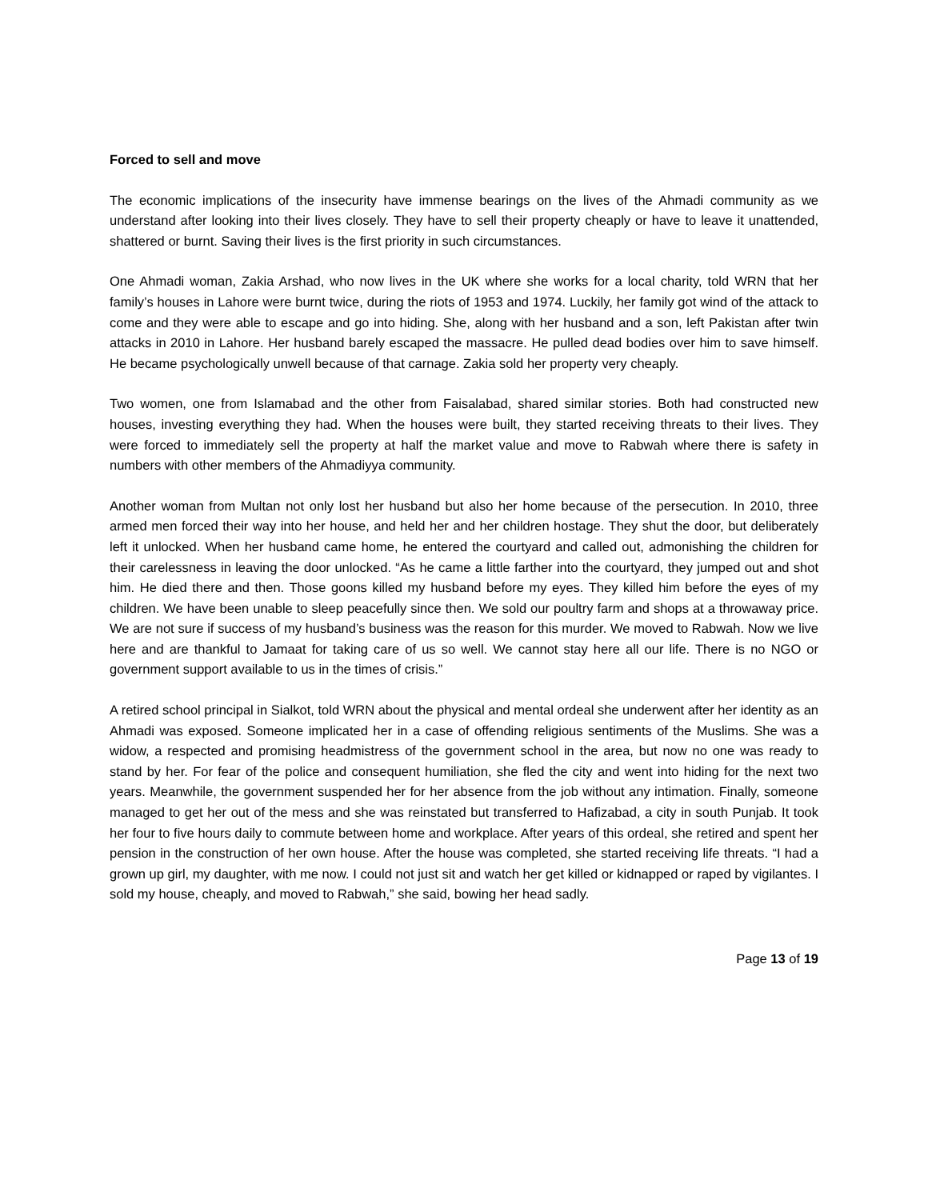Forced to sell and move
The economic implications of the insecurity have immense bearings on the lives of the Ahmadi community as we understand after looking into their lives closely. They have to sell their property cheaply or have to leave it unattended, shattered or burnt. Saving their lives is the first priority in such circumstances.
One Ahmadi woman, Zakia Arshad, who now lives in the UK where she works for a local charity, told WRN that her family’s houses in Lahore were burnt twice, during the riots of 1953 and 1974. Luckily, her family got wind of the attack to come and they were able to escape and go into hiding. She, along with her husband and a son, left Pakistan after twin attacks in 2010 in Lahore. Her husband barely escaped the massacre. He pulled dead bodies over him to save himself. He became psychologically unwell because of that carnage. Zakia sold her property very cheaply.
Two women, one from Islamabad and the other from Faisalabad, shared similar stories. Both had constructed new houses, investing everything they had. When the houses were built, they started receiving threats to their lives. They were forced to immediately sell the property at half the market value and move to Rabwah where there is safety in numbers with other members of the Ahmadiyya community.
Another woman from Multan not only lost her husband but also her home because of the persecution. In 2010, three armed men forced their way into her house, and held her and her children hostage. They shut the door, but deliberately left it unlocked. When her husband came home, he entered the courtyard and called out, admonishing the children for their carelessness in leaving the door unlocked. “As he came a little farther into the courtyard, they jumped out and shot him. He died there and then. Those goons killed my husband before my eyes. They killed him before the eyes of my children. We have been unable to sleep peacefully since then. We sold our poultry farm and shops at a throwaway price. We are not sure if success of my husband’s business was the reason for this murder. We moved to Rabwah. Now we live here and are thankful to Jamaat for taking care of us so well. We cannot stay here all our life. There is no NGO or government support available to us in the times of crisis.”
A retired school principal in Sialkot, told WRN about the physical and mental ordeal she underwent after her identity as an Ahmadi was exposed. Someone implicated her in a case of offending religious sentiments of the Muslims. She was a widow, a respected and promising headmistress of the government school in the area, but now no one was ready to stand by her. For fear of the police and consequent humiliation, she fled the city and went into hiding for the next two years. Meanwhile, the government suspended her for her absence from the job without any intimation. Finally, someone managed to get her out of the mess and she was reinstated but transferred to Hafizabad, a city in south Punjab. It took her four to five hours daily to commute between home and workplace. After years of this ordeal, she retired and spent her pension in the construction of her own house. After the house was completed, she started receiving life threats. “I had a grown up girl, my daughter, with me now. I could not just sit and watch her get killed or kidnapped or raped by vigilantes. I sold my house, cheaply, and moved to Rabwah,” she said, bowing her head sadly.
Page 13 of 19